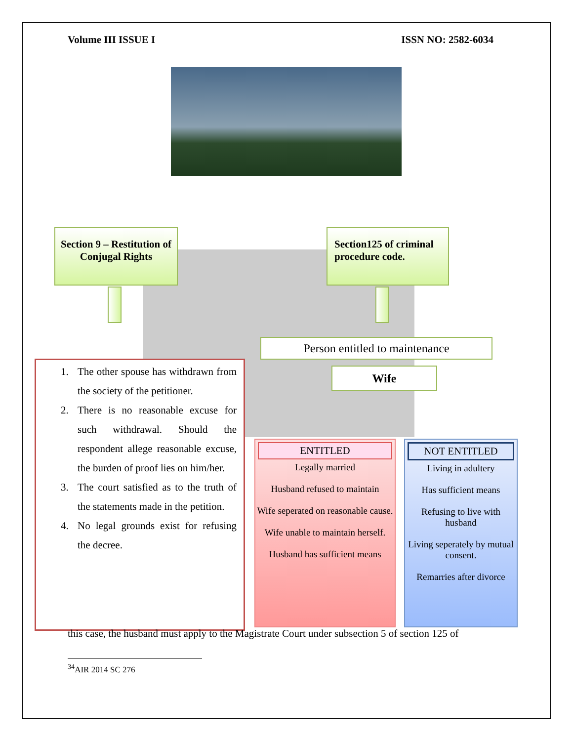Volume III ISSUE I ISSN NO: 2582-6034
Section 9 – Restitution of Conjugal Rights
Section125 of criminal procedure code.
Person entitled to maintenance
Wife
1. The other spouse has withdrawn from the society of the petitioner.
2. There is no reasonable excuse for such withdrawal. Should the respondent allege reasonable excuse, the burden of proof lies on him/her.
3. The court satisfied as to the truth of the statements made in the petition.
4. No legal grounds exist for refusing the decree.
ENTITLED
Legally married
Husband refused to maintain
Wife seperated on reasonable cause.
Wife unable to maintain herself.
Husband has sufficient means
NOT ENTITLED
Living in adultery
Has sufficient means
Refusing to live with husband
Living seperately by mutual consent.
Remarries after divorce
this case, the husband must apply to the Magistrate Court under subsection 5 of section 125 of
<sup>34</sup> AIR 2014 SC 276